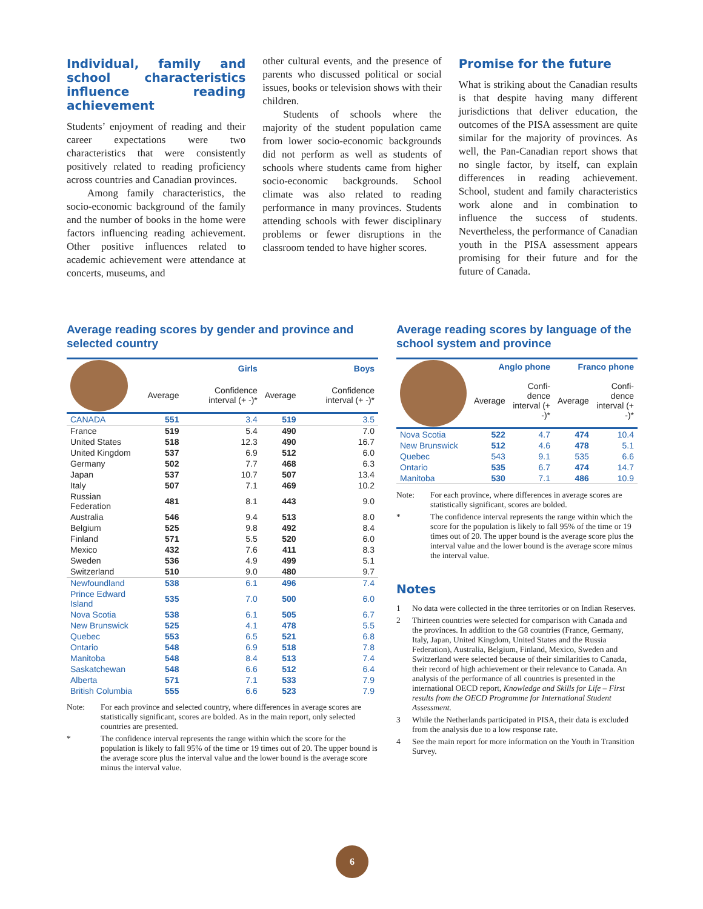Individual, family and school characteristics influence reading achievement
Students’ enjoyment of reading and their career expectations were two characteristics that were consistently positively related to reading proficiency across countries and Canadian provinces.
Among family characteristics, the socio-economic background of the family and the number of books in the home were factors influencing reading achievement. Other positive influences related to academic achievement were attendance at concerts, museums, and
other cultural events, and the presence of parents who discussed political or social issues, books or television shows with their children.
Students of schools where the majority of the student population came from lower socio-economic backgrounds did not perform as well as students of schools where students came from higher socio-economic backgrounds. School climate was also related to reading performance in many provinces. Students attending schools with fewer disciplinary problems or fewer disruptions in the classroom tended to have higher scores.
Promise for the future
What is striking about the Canadian results is that despite having many different jurisdictions that deliver education, the outcomes of the PISA assessment are quite similar for the majority of provinces. As well, the Pan-Canadian report shows that no single factor, by itself, can explain differences in reading achievement. School, student and family characteristics work alone and in combination to influence the success of students. Nevertheless, the performance of Canadian youth in the PISA assessment appears promising for their future and for the future of Canada.
Average reading scores by gender and province and selected country
| | Girls | | Boys | |
| | Average | Confidence interval (+ -)* | Average | Confidence interval (+ -)* |
| CANADA | 551 | 3.4 | 519 | 3.5 |
| France | 519 | 5.4 | 490 | 7.0 |
| United States | 518 | 12.3 | 490 | 16.7 |
| United Kingdom | 537 | 6.9 | 512 | 6.0 |
| Germany | 502 | 7.7 | 468 | 6.3 |
| Japan | 537 | 10.7 | 507 | 13.4 |
| Italy | 507 | 7.1 | 469 | 10.2 |
| Russian Federation | 481 | 8.1 | 443 | 9.0 |
| Australia | 546 | 9.4 | 513 | 8.0 |
| Belgium | 525 | 9.8 | 492 | 8.4 |
| Finland | 571 | 5.5 | 520 | 6.0 |
| Mexico | 432 | 7.6 | 411 | 8.3 |
| Sweden | 536 | 4.9 | 499 | 5.1 |
| Switzerland | 510 | 9.0 | 480 | 9.7 |
| Newfoundland | 538 | 6.1 | 496 | 7.4 |
| Prince Edward Island | 535 | 7.0 | 500 | 6.0 |
| Nova Scotia | 538 | 6.1 | 505 | 6.7 |
| New Brunswick | 525 | 4.1 | 478 | 5.5 |
| Quebec | 553 | 6.5 | 521 | 6.8 |
| Ontario | 548 | 6.9 | 518 | 7.8 |
| Manitoba | 548 | 8.4 | 513 | 7.4 |
| Saskatchewan | 548 | 6.6 | 512 | 6.4 |
| Alberta | 571 | 7.1 | 533 | 7.9 |
| British Columbia | 555 | 6.6 | 523 | 7.9 |
Note: For each province and selected country, where differences in average scores are statistically significant, scores are bolded. As in the main report, only selected countries are presented.
* The confidence interval represents the range within which the score for the population is likely to fall 95% of the time or 19 times out of 20. The upper bound is the average score plus the interval value and the lower bound is the average score minus the interval value.
Average reading scores by language of the school system and province
| | Anglo phone | | Franco phone | |
| | Average | Confi-dence interval (+ -)* | Average | Confi-dence interval (+ -)* |
| Nova Scotia | 522 | 4.7 | 474 | 10.4 |
| New Brunswick | 512 | 4.6 | 478 | 5.1 |
| Quebec | 543 | 9.1 | 535 | 6.6 |
| Ontario | 535 | 6.7 | 474 | 14.7 |
| Manitoba | 530 | 7.1 | 486 | 10.9 |
Note: For each province, where differences in average scores are statistically significant, scores are bolded.
* The confidence interval represents the range within which the score for the population is likely to fall 95% of the time or 19 times out of 20. The upper bound is the average score plus the interval value and the lower bound is the average score minus the interval value.
Notes
1 No data were collected in the three territories or on Indian Reserves.
2 Thirteen countries were selected for comparison with Canada and the provinces. In addition to the G8 countries (France, Germany, Italy, Japan, United Kingdom, United States and the Russia Federation), Australia, Belgium, Finland, Mexico, Sweden and Switzerland were selected because of their similarities to Canada, their record of high achievement or their relevance to Canada. An analysis of the performance of all countries is presented in the international OECD report, Knowledge and Skills for Life – First results from the OECD Programme for International Student Assessment.
3 While the Netherlands participated in PISA, their data is excluded from the analysis due to a low response rate.
4 See the main report for more information on the Youth in Transition Survey.
6